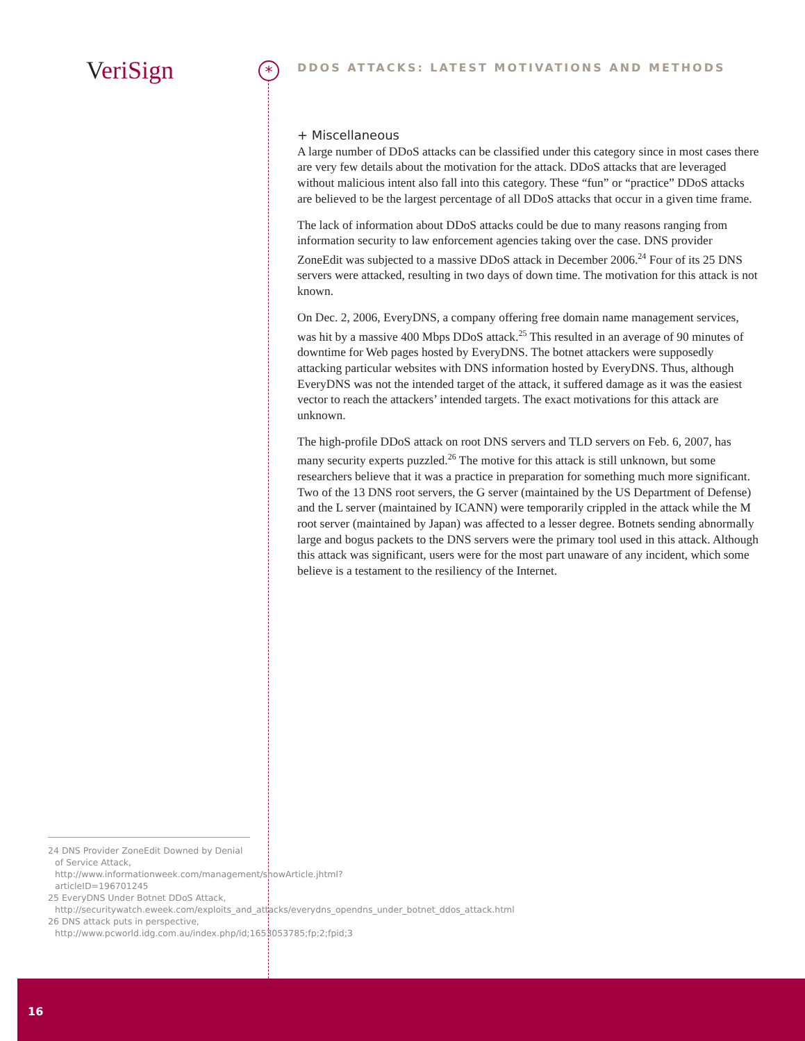VeriSign *
DDOS ATTACKS: LATEST MOTIVATIONS AND METHODS
+ Miscellaneous
A large number of DDoS attacks can be classified under this category since in most cases there are very few details about the motivation for the attack. DDoS attacks that are leveraged without malicious intent also fall into this category. These “fun” or “practice” DDoS attacks are believed to be the largest percentage of all DDoS attacks that occur in a given time frame.
The lack of information about DDoS attacks could be due to many reasons ranging from information security to law enforcement agencies taking over the case. DNS provider ZoneEdit was subjected to a massive DDoS attack in December 2006.<sup>24</sup> Four of its 25 DNS servers were attacked, resulting in two days of down time. The motivation for this attack is not known.
On Dec. 2, 2006, EveryDNS, a company offering free domain name management services, was hit by a massive 400 Mbps DDoS attack.<sup>25</sup> This resulted in an average of 90 minutes of downtime for Web pages hosted by EveryDNS. The botnet attackers were supposedly attacking particular websites with DNS information hosted by EveryDNS. Thus, although EveryDNS was not the intended target of the attack, it suffered damage as it was the easiest vector to reach the attackers’ intended targets. The exact motivations for this attack are unknown.
The high-profile DDoS attack on root DNS servers and TLD servers on Feb. 6, 2007, has many security experts puzzled.<sup>26</sup> The motive for this attack is still unknown, but some researchers believe that it was a practice in preparation for something much more significant. Two of the 13 DNS root servers, the G server (maintained by the US Department of Defense) and the L server (maintained by ICANN) were temporarily crippled in the attack while the M root server (maintained by Japan) was affected to a lesser degree. Botnets sending abnormally large and bogus packets to the DNS servers were the primary tool used in this attack. Although this attack was significant, users were for the most part unaware of any incident, which some believe is a testament to the resiliency of the Internet.
24 DNS Provider ZoneEdit Downed by Denial of Service Attack, http://www.informationweek.com/management/showArticle.jhtml?articleID=196701245
25 EveryDNS Under Botnet DDoS Attack, http://securitywatch.eweek.com/exploits_and_attacks/everydns_opendns_under_botnet_ddos_attack.html
26 DNS attack puts in perspective, http://www.pcworld.idg.com.au/index.php/id;1653053785;fp;2;fpid;3
16